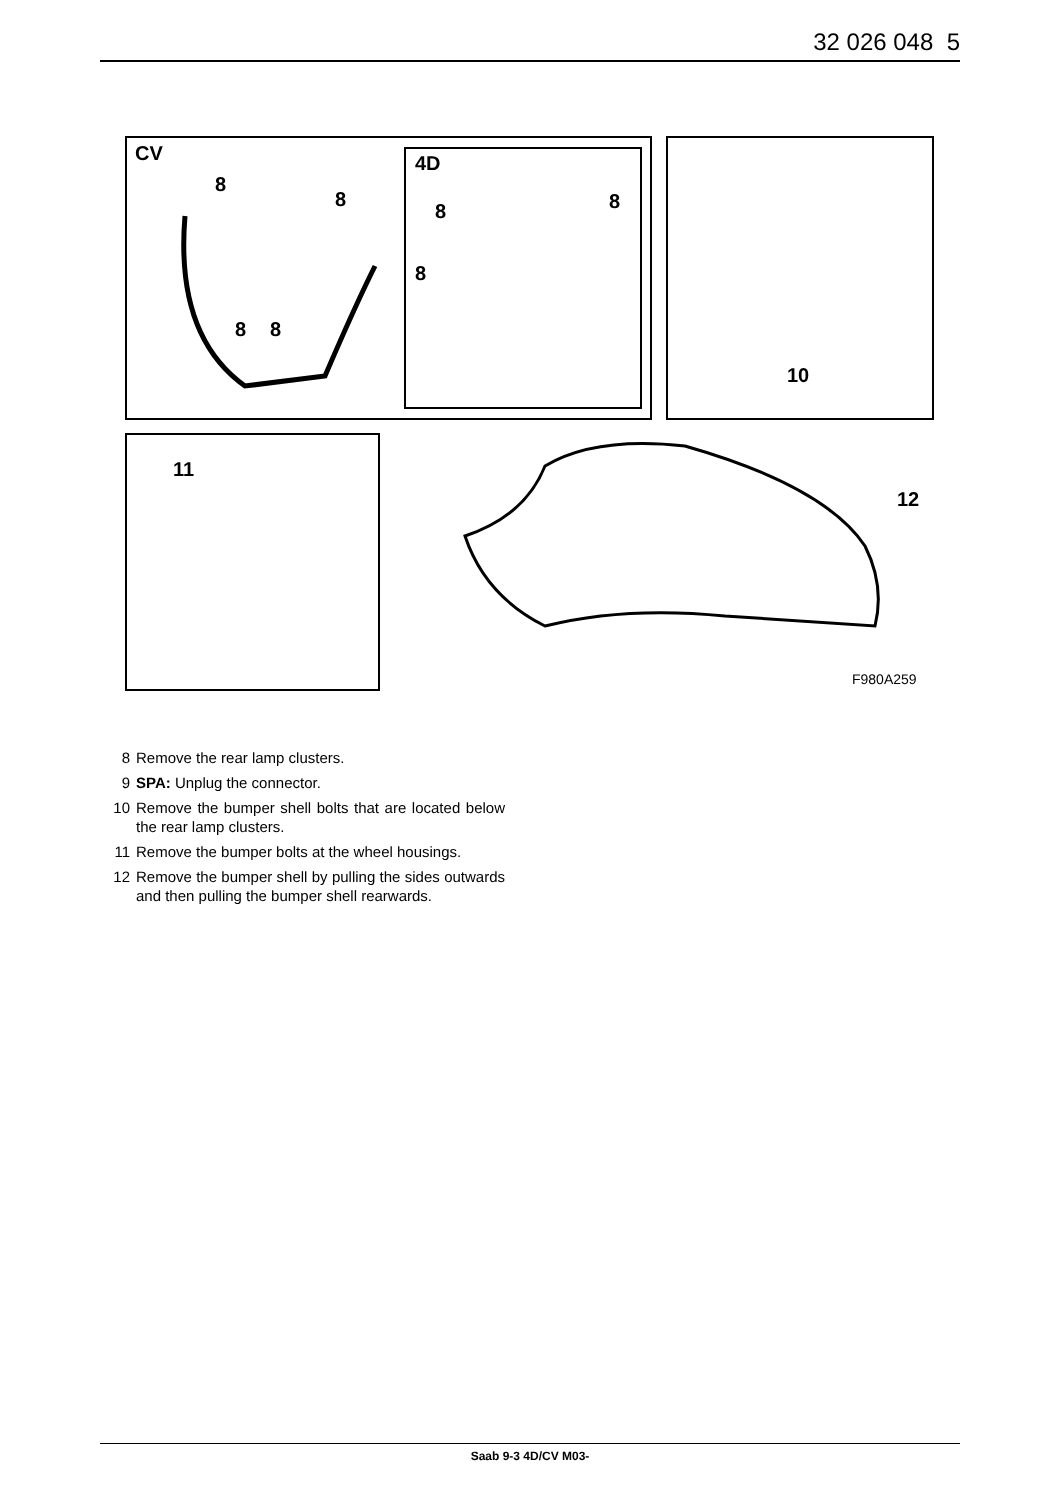32 026 048 5
CV
4D
8
8
8
8
8
8
8
10
11
12
F980A259
8 Remove the rear lamp clusters.
9 SPA: Unplug the connector.
10 Remove the bumper shell bolts that are located below the rear lamp clusters.
11 Remove the bumper bolts at the wheel housings.
12 Remove the bumper shell by pulling the sides outwards and then pulling the bumper shell rearwards.
Saab 9-3 4D/CV M03-